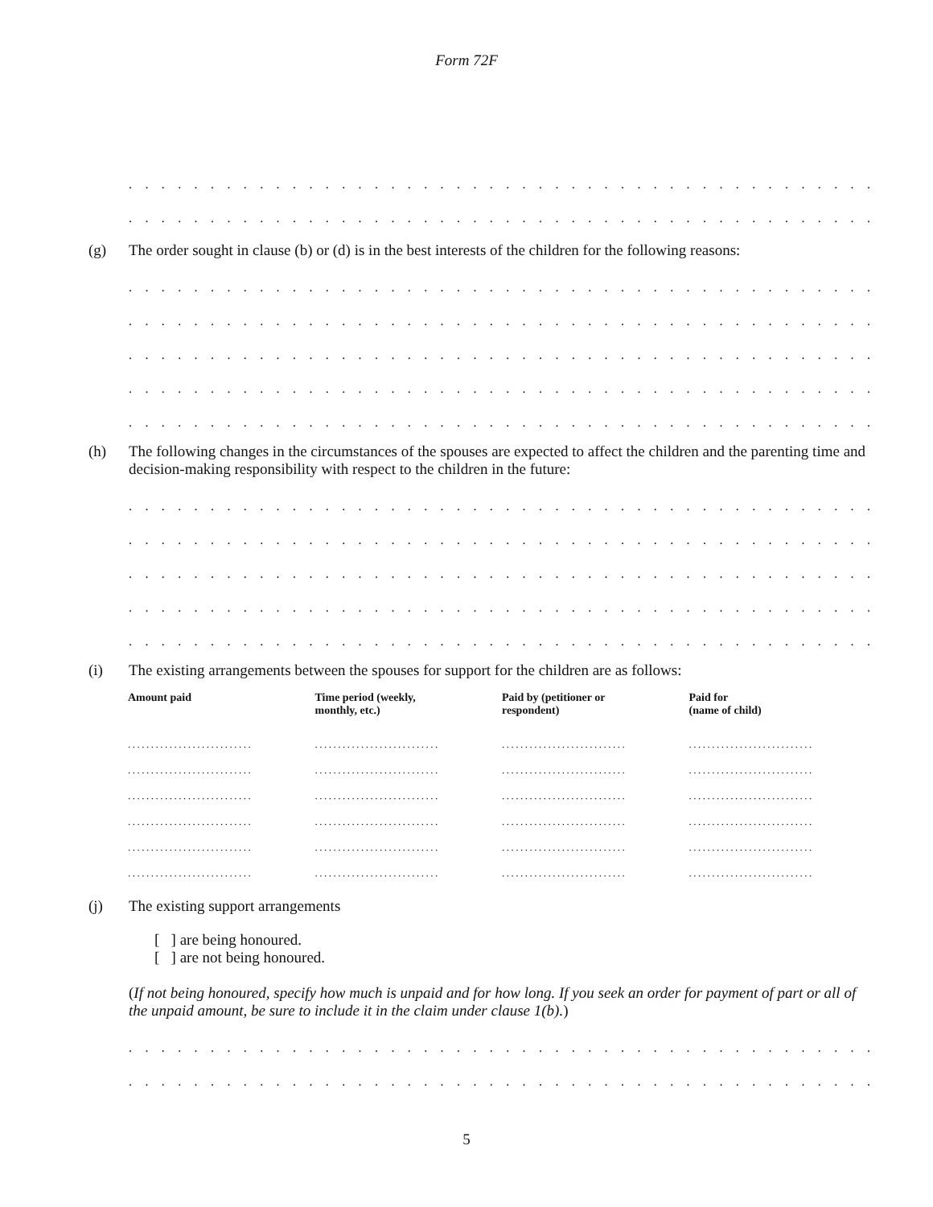Form 72F
. . . . . . . . . . . . . . . . . . . . . . . . . . . . . . . . . . . . . . . . . . . . . . . . . . . . . . . . . . . . . . . . . . . . . . . . . . . . . . . . . . . . . .
. . . . . . . . . . . . . . . . . . . . . . . . . . . . . . . . . . . . . . . . . . . . . . . . . . . . . . . . . . . . . . . . . . . . . . . . . . . . . . . . . . . . . .
(g)
The order sought in clause (b) or (d) is in the best interests of the children for the following reasons:
. . . . . . . . . . . . . . . . . . . . . . . . . . . . . . . . . . . . . . . . . . . . . . . . . . . . . . . . . . . . . . . . . . . . . . . . . . . . . . . . . . . . . .
. . . . . . . . . . . . . . . . . . . . . . . . . . . . . . . . . . . . . . . . . . . . . . . . . . . . . . . . . . . . . . . . . . . . . . . . . . . . . . . . . . . . . .
. . . . . . . . . . . . . . . . . . . . . . . . . . . . . . . . . . . . . . . . . . . . . . . . . . . . . . . . . . . . . . . . . . . . . . . . . . . . . . . . . . . . . .
. . . . . . . . . . . . . . . . . . . . . . . . . . . . . . . . . . . . . . . . . . . . . . . . . . . . . . . . . . . . . . . . . . . . . . . . . . . . . . . . . . . . . .
. . . . . . . . . . . . . . . . . . . . . . . . . . . . . . . . . . . . . . . . . . . . . . . . . . . . . . . . . . . . . . . . . . . . . . . . . . . . . . . . . . . . . .
(h)
The following changes in the circumstances of the spouses are expected to affect the children and the parenting time and decision-making responsibility with respect to the children in the future:
. . . . . . . . . . . . . . . . . . . . . . . . . . . . . . . . . . . . . . . . . . . . . . . . . . . . . . . . . . . . . . . . . . . . . . . . . . . . . . . . . . . . . .
. . . . . . . . . . . . . . . . . . . . . . . . . . . . . . . . . . . . . . . . . . . . . . . . . . . . . . . . . . . . . . . . . . . . . . . . . . . . . . . . . . . . . .
. . . . . . . . . . . . . . . . . . . . . . . . . . . . . . . . . . . . . . . . . . . . . . . . . . . . . . . . . . . . . . . . . . . . . . . . . . . . . . . . . . . . . .
. . . . . . . . . . . . . . . . . . . . . . . . . . . . . . . . . . . . . . . . . . . . . . . . . . . . . . . . . . . . . . . . . . . . . . . . . . . . . . . . . . . . . .
. . . . . . . . . . . . . . . . . . . . . . . . . . . . . . . . . . . . . . . . . . . . . . . . . . . . . . . . . . . . . . . . . . . . . . . . . . . . . . . . . . . . . .
(i)
The existing arrangements between the spouses for support for the children are as follows:
| Amount paid | Time period (weekly, monthly, etc.) | Paid by (petitioner or respondent) | Paid for (name of child) |
| --- | --- | --- | --- |
| ........................... | ........................... | ........................... | ........................... |
| ........................... | ........................... | ........................... | ........................... |
| ........................... | ........................... | ........................... | ........................... |
| ........................... | ........................... | ........................... | ........................... |
| ........................... | ........................... | ........................... | ........................... |
| ........................... | ........................... | ........................... | ........................... |
(j)
The existing support arrangements
[ ] are being honoured.
[ ] are not being honoured.
(If not being honoured, specify how much is unpaid and for how long. If you seek an order for payment of part or all of the unpaid amount, be sure to include it in the claim under clause 1(b).)
. . . . . . . . . . . . . . . . . . . . . . . . . . . . . . . . . . . . . . . . . . . . . . . . . . . . . . . . . . . . . . . . . . . . . . . . . . . . . . . . . . . . . .
. . . . . . . . . . . . . . . . . . . . . . . . . . . . . . . . . . . . . . . . . . . . . . . . . . . . . . . . . . . . . . . . . . . . . . . . . . . . . . . . . . . . . .
5